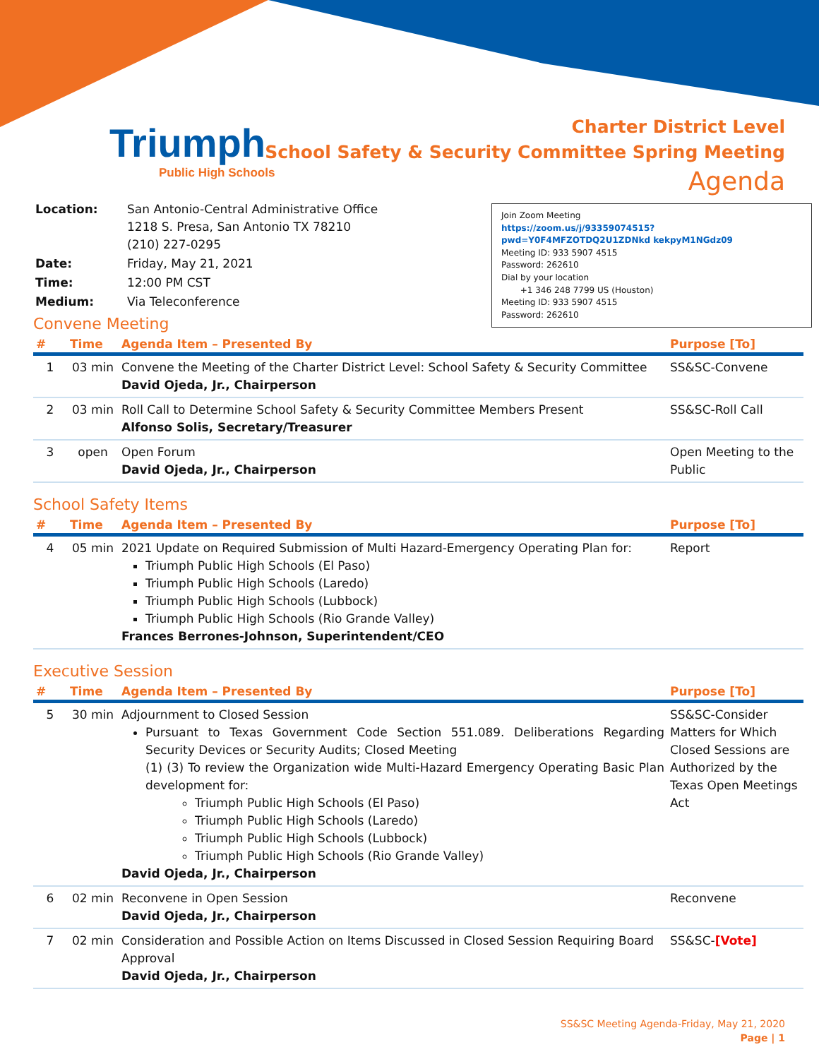Triumph
Public High Schools
Charter District Level
School Safety & Security Committee Spring Meeting
Agenda
| Location: | San Antonio-Central Administrative Office 1218 S. Presa, San Antonio TX 78210 (210) 227-0295 |
| Date: | Friday, May 21, 2021 |
| Time: | 12:00 PM CST |
| Medium: | Via Teleconference |
Join Zoom Meeting
https://zoom.us/j/93359074515?pwd=Y0F4MFZOTDQ2U1ZDNkd kekpyM1NGdz09
Meeting ID: 933 5907 4515
Password: 262610
Dial by your location
+1 346 248 7799 US (Houston)
Meeting ID: 933 5907 4515
Password: 262610
Convene Meeting
| # | Time | Agenda Item – Presented By | Purpose [To] |
| --- | --- | --- | --- |
| 1 | 03 min | Convene the Meeting of the Charter District Level: School Safety & Security Committee David Ojeda, Jr., Chairperson | SS&SC-Convene |
| 2 | 03 min | Roll Call to Determine School Safety & Security Committee Members Present Alfonso Solis, Secretary/Treasurer | SS&SC-Roll Call |
| 3 | open | Open Forum David Ojeda, Jr., Chairperson | Open Meeting to the Public |
School Safety Items
| # | Time | Agenda Item – Presented By | Purpose [To] |
| --- | --- | --- | --- |
| 4 | 05 min | 2021 Update on Required Submission of Multi Hazard-Emergency Operating Plan for: Triumph Public High Schools (El Paso) Triumph Public High Schools (Laredo) Triumph Public High Schools (Lubbock) Triumph Public High Schools (Rio Grande Valley) Frances Berrones-Johnson, Superintendent/CEO | Report |
Executive Session
| # | Time | Agenda Item – Presented By | Purpose [To] |
| --- | --- | --- | --- |
| 5 | 30 min | Adjournment to Closed Session Pursuant to Texas Government Code Section 551.089. Deliberations Regarding Security Devices or Security Audits; Closed Meeting (1) (3) To review the Organization wide Multi-Hazard Emergency Operating Basic Plan development for: Triumph Public High Schools (El Paso) Triumph Public High Schools (Laredo) Triumph Public High Schools (Lubbock) Triumph Public High Schools (Rio Grande Valley) David Ojeda, Jr., Chairperson | SS&SC-Consider Matters for Which Closed Sessions are Authorized by the Texas Open Meetings Act |
| 6 | 02 min | Reconvene in Open Session David Ojeda, Jr., Chairperson | Reconvene |
| 7 | 02 min | Consideration and Possible Action on Items Discussed in Closed Session Requiring Board Approval David Ojeda, Jr., Chairperson | SS&SC- [Vote] |
SS&SC Meeting Agenda-Friday, May 21, 2020
Page | 1